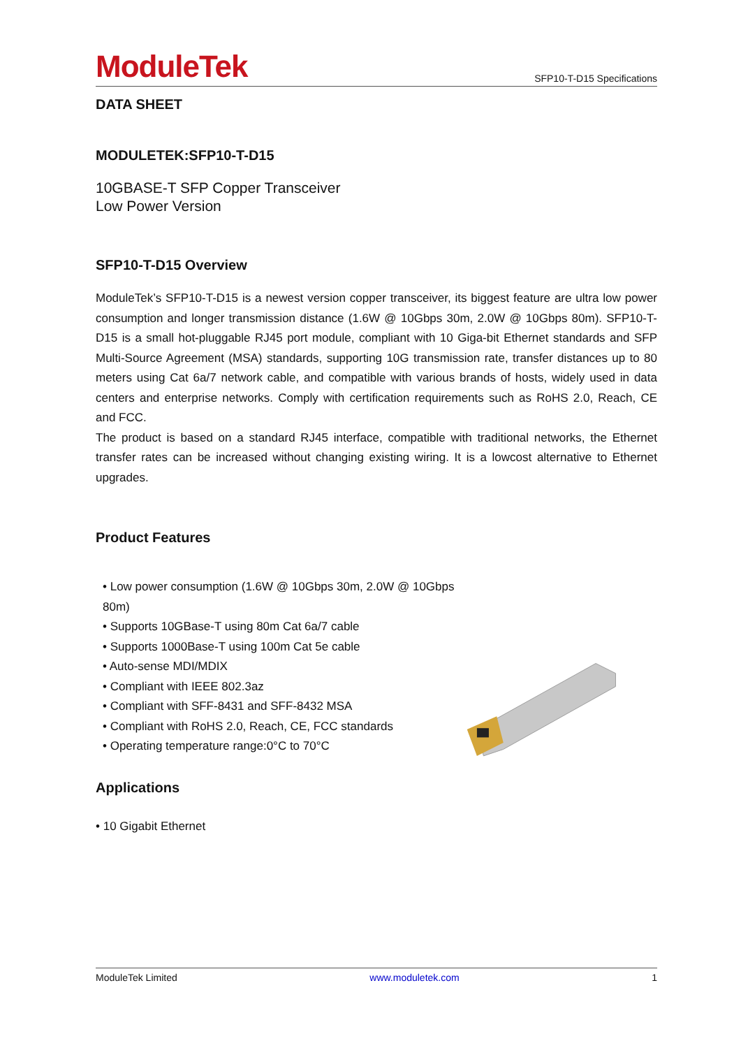ModuleTek
SFP10-T-D15 Specifications
DATA SHEET
MODULETEK:SFP10-T-D15
10GBASE-T SFP Copper Transceiver
Low Power Version
SFP10-T-D15 Overview
ModuleTek’s SFP10-T-D15 is a newest version copper transceiver, its biggest feature are ultra low power consumption and longer transmission distance (1.6W @ 10Gbps 30m, 2.0W @ 10Gbps 80m). SFP10-T-D15 is a small hot-pluggable RJ45 port module, compliant with 10 Giga-bit Ethernet standards and SFP Multi-Source Agreement (MSA) standards, supporting 10G transmission rate, transfer distances up to 80 meters using Cat 6a/7 network cable, and compatible with various brands of hosts, widely used in data centers and enterprise networks. Comply with certification requirements such as RoHS 2.0, Reach, CE and FCC.
The product is based on a standard RJ45 interface, compatible with traditional networks, the Ethernet transfer rates can be increased without changing existing wiring. It is a lowcost alternative to Ethernet upgrades.
Product Features
• Low power consumption (1.6W @ 10Gbps 30m, 2.0W @ 10Gbps 80m)
• Supports 10GBase-T using 80m Cat 6a/7 cable
• Supports 1000Base-T using 100m Cat 5e cable
• Auto-sense MDI/MDIX
• Compliant with IEEE 802.3az
• Compliant with SFF-8431 and SFF-8432 MSA
• Compliant with RoHS 2.0, Reach, CE, FCC standards
• Operating temperature range:0°C to 70°C
Applications
• 10 Gigabit Ethernet
ModuleTek Limited www.moduletek.com 1